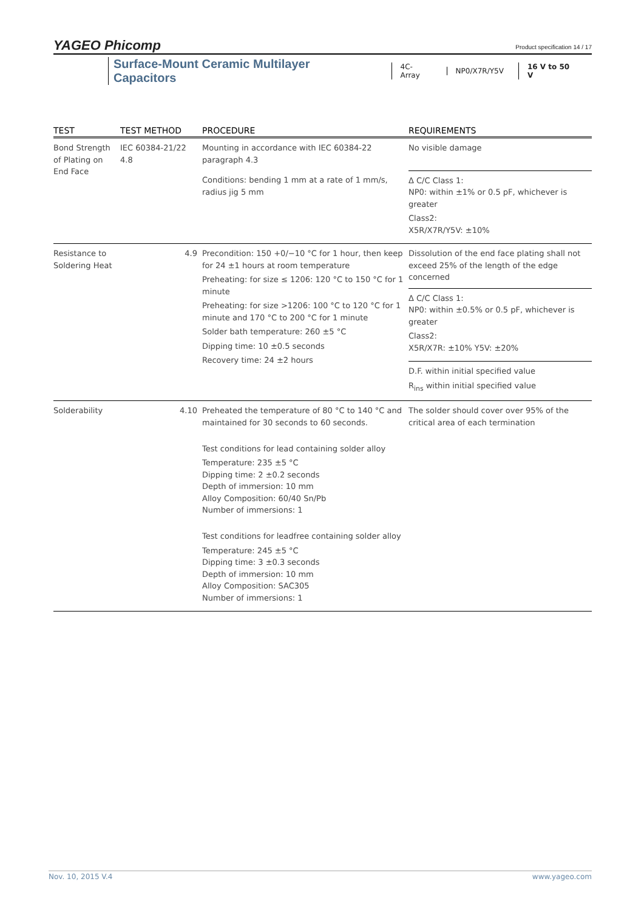YAGEO Phicomp Product specification 14 / 17
Surface-Mount Ceramic Multilayer Capacitors 4C-Array NP0/X7R/Y5V 16 V to 50 V
| TEST | TEST METHOD | PROCEDURE | REQUIREMENTS |
| --- | --- | --- | --- |
| Bond Strength of Plating on End Face | IEC 60384-21/22 4.8 | Mounting in accordance with IEC 60384-22 paragraph 4.3 | No visible damage |
| | | Conditions: bending 1 mm at a rate of 1 mm/s, radius jig 5 mm | Δ C/C Class 1: NP0: within ±1% or 0.5 pF, whichever is greater Class2: X5R/X7R/Y5V: ±10% |
| Resistance to Soldering Heat | 4.9 | Precondition: 150 +0/−10 °C for 1 hour, then keep for 24 ±1 hours at room temperature Preheating: for size ≤ 1206: 120 °C to 150 °C for 1 minute Preheating: for size >1206: 100 °C to 120 °C for 1 minute and 170 °C to 200 °C for 1 minute Solder bath temperature: 260 ±5 °C Dipping time: 10 ±0.5 seconds Recovery time: 24 ±2 hours | Dissolution of the end face plating shall not exceed 25% of the length of the edge concerned |
| | | | Δ C/C Class 1: NP0: within ±0.5% or 0.5 pF, whichever is greater Class2: X5R/X7R: ±10% Y5V: ±20% |
| | | | D.F. within initial specified value R<sub>ins</sub> within initial specified value |
| Solderability | 4.10 | Preheated the temperature of 80 °C to 140 °C and maintained for 30 seconds to 60 seconds. Test conditions for lead containing solder alloy Temperature: 235 ±5 °C Dipping time: 2 ±0.2 seconds Depth of immersion: 10 mm Alloy Composition: 60/40 Sn/Pb Number of immersions: 1 Test conditions for leadfree containing solder alloy Temperature: 245 ±5 °C Dipping time: 3 ±0.3 seconds Depth of immersion: 10 mm Alloy Composition: SAC305 Number of immersions: 1 | The solder should cover over 95% of the critical area of each termination |
Nov. 10, 2015 V.4 www.yageo.com